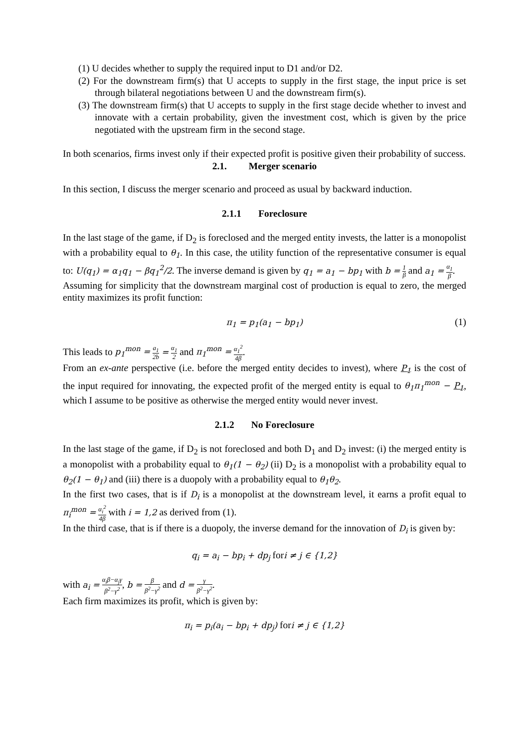(1) U decides whether to supply the required input to D1 and/or D2.
(2) For the downstream firm(s) that U accepts to supply in the first stage, the input price is set through bilateral negotiations between U and the downstream firm(s).
(3) The downstream firm(s) that U accepts to supply in the first stage decide whether to invest and innovate with a certain probability, given the investment cost, which is given by the price negotiated with the upstream firm in the second stage.
In both scenarios, firms invest only if their expected profit is positive given their probability of success.
2.1. Merger scenario
In this section, I discuss the merger scenario and proceed as usual by backward induction.
2.1.1 Foreclosure
In the last stage of the game, if D<sub>2</sub> is foreclosed and the merged entity invests, the latter is a monopolist with a probability equal to θ<sub>1</sub>. In this case, the utility function of the representative consumer is equal to: U(q<sub>1</sub>) = α<sub>1</sub>q<sub>1</sub> − βq<sub>1</sub><sup>2</sup>/2. The inverse demand is given by q<sub>1</sub> = a<sub>1</sub> − bp<sub>1</sub> with b = 1 β and a<sub>1</sub> = α<sub>1</sub> β.
Assuming for simplicity that the downstream marginal cost of production is equal to zero, the merged entity maximizes its profit function:
π<sub>1</sub> = p<sub>1</sub>(a<sub>1</sub> − bp<sub>1</sub>) (1)
This leads to p<sub>1</sub><sup>mon</sup> = a<sub>1</sub> 2b = α<sub>1</sub> 2 and π<sub>1</sub><sup>mon</sup> = α<sub>1</sub><sup>2</sup> 4β.
From an ex-ante perspective (i.e. before the merged entity decides to invest), where P<sub>1</sub> is the cost of the input required for innovating, the expected profit of the merged entity is equal to θ<sub>1</sub>π<sub>1</sub><sup>mon</sup> − P<sub>1</sub>, which I assume to be positive as otherwise the merged entity would never invest.
2.1.2 No Foreclosure
In the last stage of the game, if D<sub>2</sub> is not foreclosed and both D<sub>1</sub> and D<sub>2</sub> invest: (i) the merged entity is a monopolist with a probability equal to θ<sub>1</sub>(1 − θ<sub>2</sub>) (ii) D<sub>2</sub> is a monopolist with a probability equal to θ<sub>2</sub>(1 − θ<sub>1</sub>) and (iii) there is a duopoly with a probability equal to θ<sub>1</sub>θ<sub>2</sub>.
In the first two cases, that is if D<sub>i</sub> is a monopolist at the downstream level, it earns a profit equal to π<sub>i</sub><sup>mon</sup> = α<sub>i</sub><sup>2</sup> 4β with i = 1,2 as derived from (1).
In the third case, that is if there is a duopoly, the inverse demand for the innovation of D<sub>i</sub> is given by:
q<sub>i</sub> = a<sub>i</sub> − bp<sub>i</sub> + dp<sub>j</sub> for i ≠ j ∈ {1,2}
with a<sub>i</sub> = α<sub>i</sub>β−α<sub>j</sub>γ β<sup>2</sup>−γ<sup>2</sup>, b = β β<sup>2</sup>−γ<sup>2</sup> and d = γ β<sup>2</sup>−γ<sup>2</sup>.
Each firm maximizes its profit, which is given by:
π<sub>i</sub> = p<sub>i</sub>(a<sub>i</sub> − bp<sub>i</sub> + dp<sub>j</sub>) for i ≠ j ∈ {1,2}